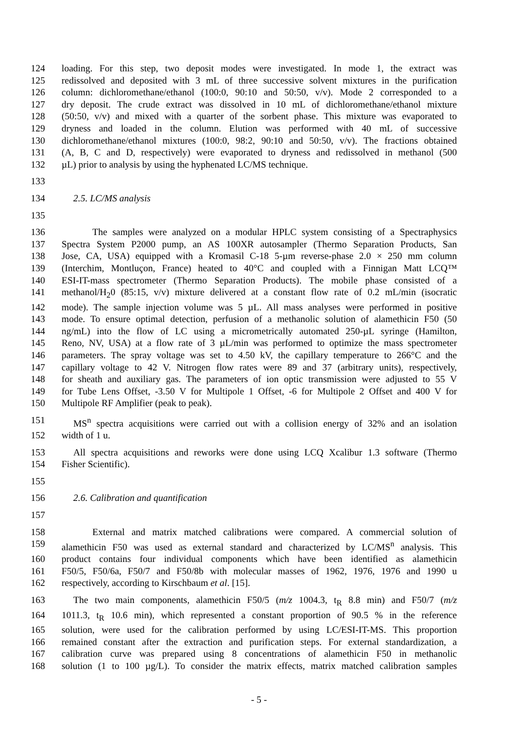124 loading. For this step, two deposit modes were investigated. In mode 1, the extract was
125 redissolved and deposited with 3 mL of three successive solvent mixtures in the purification
126 column: dichloromethane/ethanol (100:0, 90:10 and 50:50, v/v). Mode 2 corresponded to a
127 dry deposit. The crude extract was dissolved in 10 mL of dichloromethane/ethanol mixture
128 (50:50, v/v) and mixed with a quarter of the sorbent phase. This mixture was evaporated to
129 dryness and loaded in the column. Elution was performed with 40 mL of successive
130 dichloromethane/ethanol mixtures (100:0, 98:2, 90:10 and 50:50, v/v). The fractions obtained
131 (A, B, C and D, respectively) were evaporated to dryness and redissolved in methanol (500
132 µL) prior to analysis by using the hyphenated LC/MS technique.
133
134 2.5. LC/MS analysis
135
136 The samples were analyzed on a modular HPLC system consisting of a Spectraphysics
137 Spectra System P2000 pump, an AS 100XR autosampler (Thermo Separation Products, San
138 Jose, CA, USA) equipped with a Kromasil C-18 5-µm reverse-phase 2.0 × 250 mm column
139 (Interchim, Montluçon, France) heated to 40°C and coupled with a Finnigan Matt LCQ™
140 ESI-IT-mass spectrometer (Thermo Separation Products). The mobile phase consisted of a
141 methanol/H<sub>2</sub>0 (85:15, v/v) mixture delivered at a constant flow rate of 0.2 mL/min (isocratic
142 mode). The sample injection volume was 5 µL. All mass analyses were performed in positive
143 mode. To ensure optimal detection, perfusion of a methanolic solution of alamethicin F50 (50
144 ng/mL) into the flow of LC using a micrometrically automated 250-µL syringe (Hamilton,
145 Reno, NV, USA) at a flow rate of 3 µL/min was performed to optimize the mass spectrometer
146 parameters. The spray voltage was set to 4.50 kV, the capillary temperature to 266°C and the
147 capillary voltage to 42 V. Nitrogen flow rates were 89 and 37 (arbitrary units), respectively,
148 for sheath and auxiliary gas. The parameters of ion optic transmission were adjusted to 55 V
149 for Tube Lens Offset, -3.50 V for Multipole 1 Offset, -6 for Multipole 2 Offset and 400 V for
150 Multipole RF Amplifier (peak to peak).
151 MS<sup>n</sup> spectra acquisitions were carried out with a collision energy of 32% and an isolation
152 width of 1 u.
153 All spectra acquisitions and reworks were done using LCQ Xcalibur 1.3 software (Thermo
154 Fisher Scientific).
155
156 2.6. Calibration and quantification
157
158 External and matrix matched calibrations were compared. A commercial solution of
159 alamethicin F50 was used as external standard and characterized by LC/MS<sup>n</sup> analysis. This
160 product contains four individual components which have been identified as alamethicin
161 F50/5, F50/6a, F50/7 and F50/8b with molecular masses of 1962, 1976, 1976 and 1990 u
162 respectively, according to Kirschbaum et al. [15].
163 The two main components, alamethicin F50/5 (m/z 1004.3, t<sub>R</sub> 8.8 min) and F50/7 (m/z
164 1011.3, t<sub>R</sub> 10.6 min), which represented a constant proportion of 90.5 % in the reference
165 solution, were used for the calibration performed by using LC/ESI-IT-MS. This proportion
166 remained constant after the extraction and purification steps. For external standardization, a
167 calibration curve was prepared using 8 concentrations of alamethicin F50 in methanolic
168 solution (1 to 100 µg/L). To consider the matrix effects, matrix matched calibration samples
- 5 -